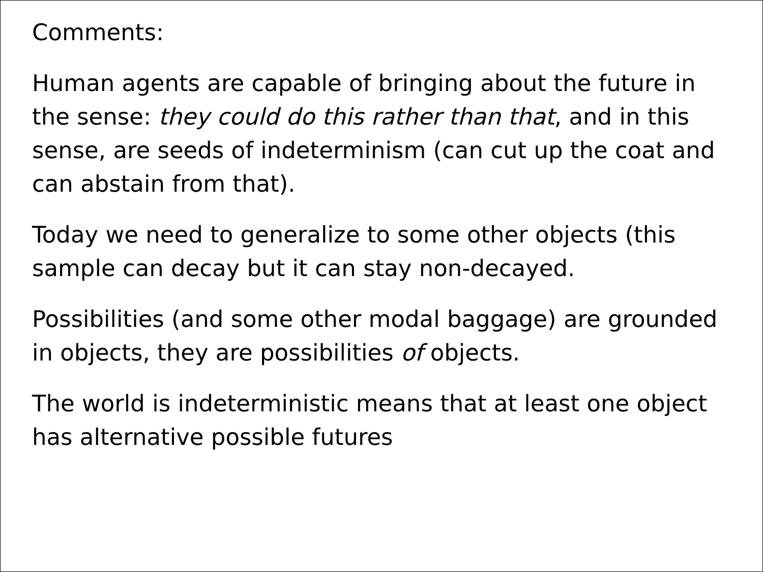Comments:
Human agents are capable of bringing about the future in the sense: they could do this rather than that, and in this sense, are seeds of indeterminism (can cut up the coat and can abstain from that).
Today we need to generalize to some other objects (this sample can decay but it can stay non-decayed.
Possibilities (and some other modal baggage) are grounded in objects, they are possibilities of objects.
The world is indeterministic means that at least one object has alternative possible futures